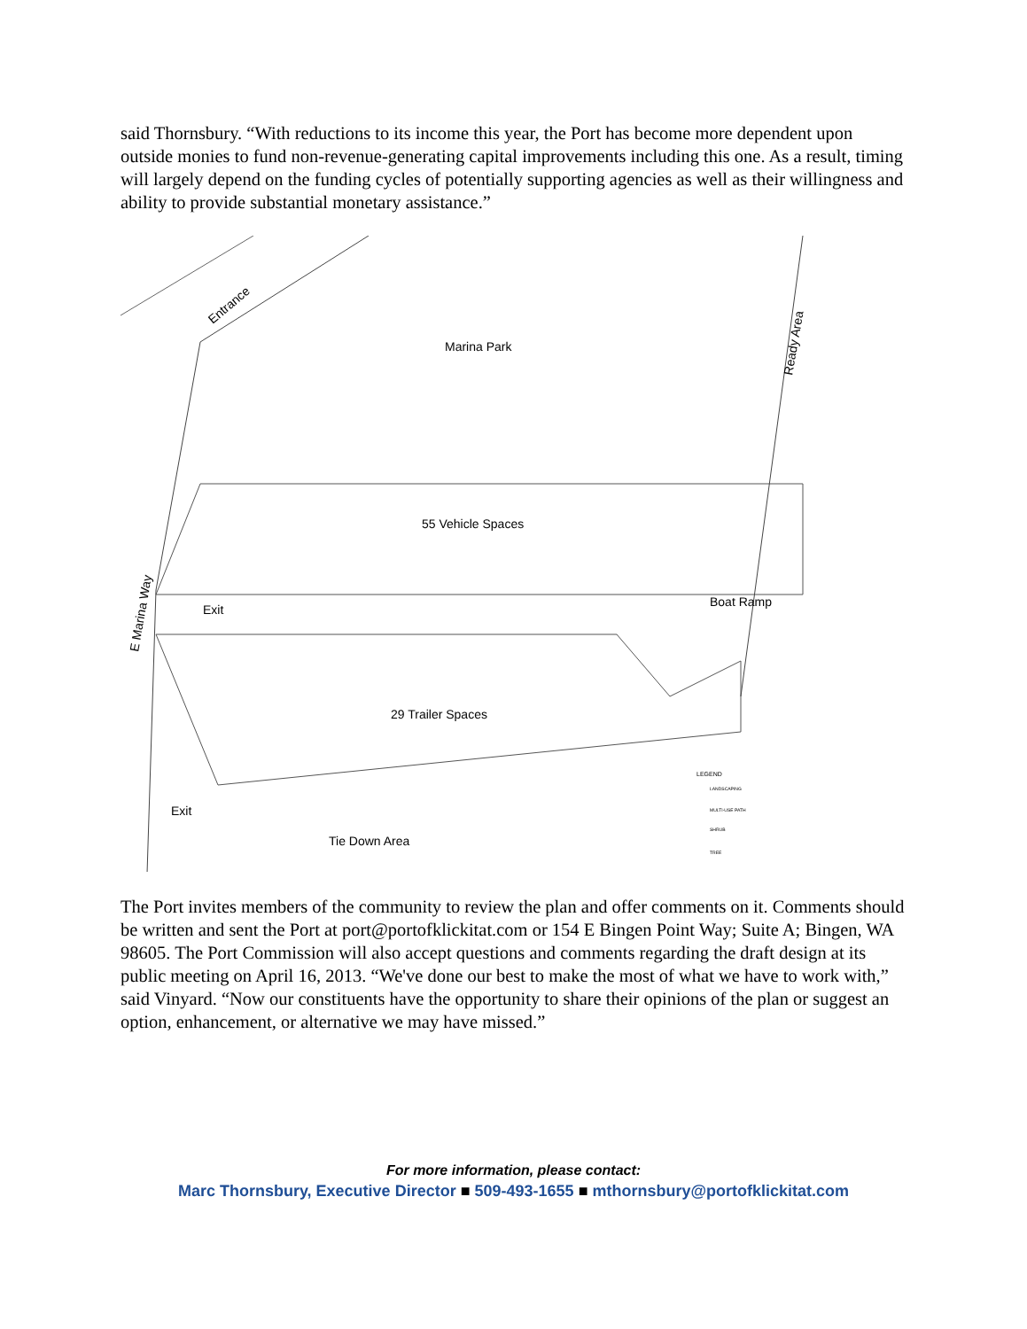said Thornsbury. “With reductions to its income this year, the Port has become more dependent upon outside monies to fund non-revenue-generating capital improvements including this one. As a result, timing will largely depend on the funding cycles of potentially supporting agencies as well as their willingness and ability to provide substantial monetary assistance.”
Marina Park
55 Vehicle Spaces
29 Trailer Spaces
Tie Down Area
Boat Ramp
Exit
Exit
E Marina Way
Entrance
Ready Area
LEGEND
LANDSCAPING
MULTI-USE PATH
SHRUB
TREE
The Port invites members of the community to review the plan and offer comments on it. Comments should be written and sent the Port at port@portofklickitat.com or 154 E Bingen Point Way; Suite A; Bingen, WA 98605. The Port Commission will also accept questions and comments regarding the draft design at its public meeting on April 16, 2013. “We've done our best to make the most of what we have to work with,” said Vinyard. “Now our constituents have the opportunity to share their opinions of the plan or suggest an option, enhancement, or alternative we may have missed.”
For more information, please contact:
Marc Thornsbury, Executive Director ■ 509-493-1655 ■ mthornsbury@portofklickitat.com